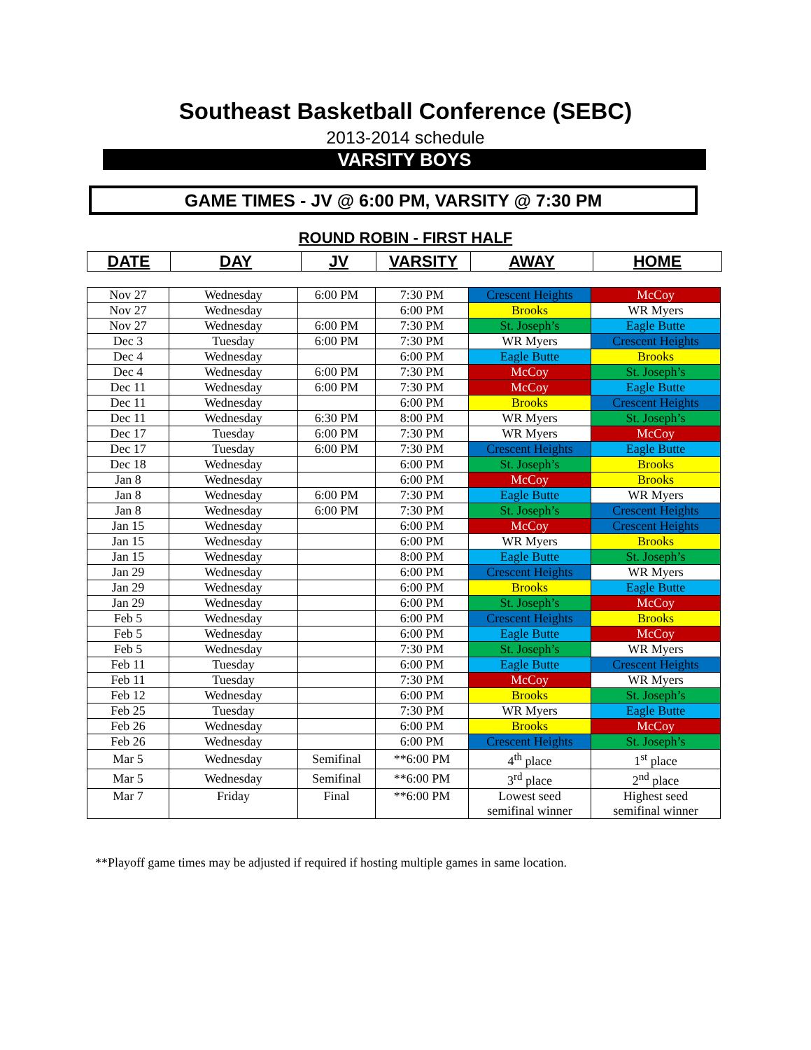Southeast Basketball Conference (SEBC)
2013-2014 schedule
VARSITY BOYS
GAME TIMES - JV @ 6:00 PM, VARSITY @ 7:30 PM
ROUND ROBIN - FIRST HALF
| DATE | DAY | JV | VARSITY | AWAY | HOME |
| --- | --- | --- | --- | --- | --- |
| Nov 27 | Wednesday | 6:00 PM | 7:30 PM | Crescent Heights | McCoy |
| Nov 27 | Wednesday | | 6:00 PM | Brooks | WR Myers |
| Nov 27 | Wednesday | 6:00 PM | 7:30 PM | St. Joseph’s | Eagle Butte |
| Dec 3 | Tuesday | 6:00 PM | 7:30 PM | WR Myers | Crescent Heights |
| Dec 4 | Wednesday | | 6:00 PM | Eagle Butte | Brooks |
| Dec 4 | Wednesday | 6:00 PM | 7:30 PM | McCoy | St. Joseph’s |
| Dec 11 | Wednesday | 6:00 PM | 7:30 PM | McCoy | Eagle Butte |
| Dec 11 | Wednesday | | 6:00 PM | Brooks | Crescent Heights |
| Dec 11 | Wednesday | 6:30 PM | 8:00 PM | WR Myers | St. Joseph’s |
| Dec 17 | Tuesday | 6:00 PM | 7:30 PM | WR Myers | McCoy |
| Dec 17 | Tuesday | 6:00 PM | 7:30 PM | Crescent Heights | Eagle Butte |
| Dec 18 | Wednesday | | 6:00 PM | St. Joseph’s | Brooks |
| Jan 8 | Wednesday | | 6:00 PM | McCoy | Brooks |
| Jan 8 | Wednesday | 6:00 PM | 7:30 PM | Eagle Butte | WR Myers |
| Jan 8 | Wednesday | 6:00 PM | 7:30 PM | St. Joseph’s | Crescent Heights |
| Jan 15 | Wednesday | | 6:00 PM | McCoy | Crescent Heights |
| Jan 15 | Wednesday | | 6:00 PM | WR Myers | Brooks |
| Jan 15 | Wednesday | | 8:00 PM | Eagle Butte | St. Joseph’s |
| Jan 29 | Wednesday | | 6:00 PM | Crescent Heights | WR Myers |
| Jan 29 | Wednesday | | 6:00 PM | Brooks | Eagle Butte |
| Jan 29 | Wednesday | | 6:00 PM | St. Joseph’s | McCoy |
| Feb 5 | Wednesday | | 6:00 PM | Crescent Heights | Brooks |
| Feb 5 | Wednesday | | 6:00 PM | Eagle Butte | McCoy |
| Feb 5 | Wednesday | | 7:30 PM | St. Joseph’s | WR Myers |
| Feb 11 | Tuesday | | 6:00 PM | Eagle Butte | Crescent Heights |
| Feb 11 | Tuesday | | 7:30 PM | McCoy | WR Myers |
| Feb 12 | Wednesday | | 6:00 PM | Brooks | St. Joseph’s |
| Feb 25 | Tuesday | | 7:30 PM | WR Myers | Eagle Butte |
| Feb 26 | Wednesday | | 6:00 PM | Brooks | McCoy |
| Feb 26 | Wednesday | | 6:00 PM | Crescent Heights | St. Joseph’s |
| Mar 5 | Wednesday | Semifinal | **6:00 PM | 4<sup>th</sup> place | 1<sup>st</sup> place |
| Mar 5 | Wednesday | Semifinal | **6:00 PM | 3<sup>rd</sup> place | 2<sup>nd</sup> place |
| Mar 7 | Friday | Final | **6:00 PM | Lowest seed semifinal winner | Highest seed semifinal winner |
**Playoff game times may be adjusted if required if hosting multiple games in same location.